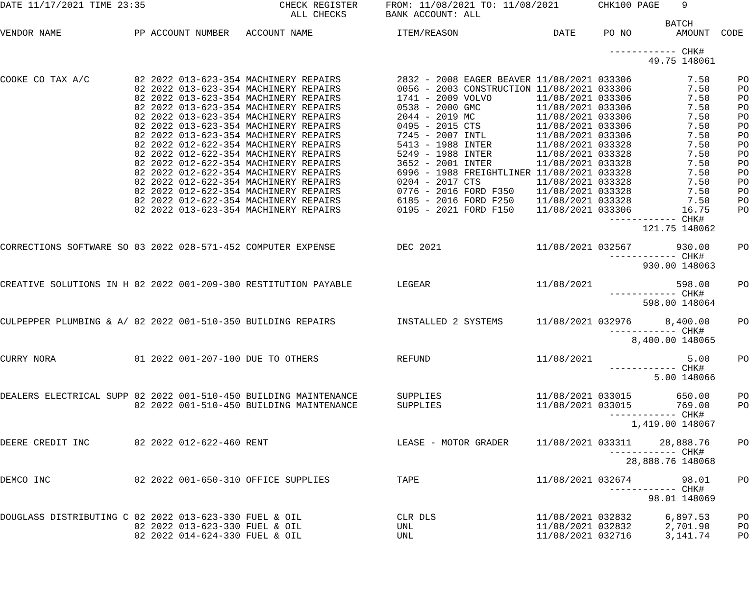DATE 11/17/2021 TIME 23:35                        CHECK REGISTER     FROM: 11/08/2021 TO: 11/08/2021       CHK100 PAGE    9
                                                    ALL CHECKS       BANK ACCOUNT: ALL
                                                                                                                       BATCH
VENDOR NAME             PP ACCOUNT NUMBER   ACCOUNT NAME               ITEM/REASON                 DATE     PO NO        AMOUNT  CODE

                                                                                                             ------------ CHK#
                                                                                                                    49.75 148061

COOKE CO TAX A/C        02 2022 013-623-354 MACHINERY REPAIRS          2832 - 2008 EAGER BEAVER 11/08/2021 033306          7.50     PO
                        02 2022 013-623-354 MACHINERY REPAIRS          0056 - 2003 CONSTRUCTION 11/08/2021 033306          7.50     PO
                        02 2022 013-623-354 MACHINERY REPAIRS          1741 - 2009 VOLVO        11/08/2021 033306          7.50     PO
                        02 2022 013-623-354 MACHINERY REPAIRS          0538 - 2000 GMC          11/08/2021 033306          7.50     PO
                        02 2022 013-623-354 MACHINERY REPAIRS          2044 - 2019 MC           11/08/2021 033306          7.50     PO
                        02 2022 013-623-354 MACHINERY REPAIRS          0495 - 2015 CTS          11/08/2021 033306          7.50     PO
                        02 2022 013-623-354 MACHINERY REPAIRS          7245 - 2007 INTL         11/08/2021 033306          7.50     PO
                        02 2022 012-622-354 MACHINERY REPAIRS          5413 - 1988 INTER        11/08/2021 033328          7.50     PO
                        02 2022 012-622-354 MACHINERY REPAIRS          5249 - 1988 INTER        11/08/2021 033328          7.50     PO
                        02 2022 012-622-354 MACHINERY REPAIRS          3652 - 2001 INTER        11/08/2021 033328          7.50     PO
                        02 2022 012-622-354 MACHINERY REPAIRS          6996 - 1988 FREIGHTLINER 11/08/2021 033328          7.50     PO
                        02 2022 012-622-354 MACHINERY REPAIRS          0204 - 2017 CTS          11/08/2021 033328          7.50     PO
                        02 2022 012-622-354 MACHINERY REPAIRS          0776 - 2016 FORD F350    11/08/2021 033328          7.50     PO
                        02 2022 012-622-354 MACHINERY REPAIRS          6185 - 2016 FORD F250    11/08/2021 033328          7.50     PO
                        02 2022 013-623-354 MACHINERY REPAIRS          0195 - 2021 FORD F150    11/08/2021 033306         16.75     PO
                                                                                                             ------------ CHK#
                                                                                                                   121.75 148062

CORRECTIONS SOFTWARE SO 03 2022 028-571-452 COMPUTER EXPENSE           DEC 2021                 11/08/2021 032567        930.00     PO
                                                                                                             ------------ CHK#
                                                                                                                   930.00 148063

CREATIVE SOLUTIONS IN H 02 2022 001-209-300 RESTITUTION PAYABLE        LEGEAR                   11/08/2021               598.00     PO
                                                                                                             ------------ CHK#
                                                                                                                   598.00 148064

CULPEPPER PLUMBING & A/ 02 2022 001-510-350 BUILDING REPAIRS           INSTALLED 2 SYSTEMS      11/08/2021 032976      8,400.00     PO
                                                                                                             ------------ CHK#
                                                                                                                 8,400.00 148065

CURRY NORA              01 2022 001-207-100 DUE TO OTHERS              REFUND                   11/08/2021                 5.00     PO
                                                                                                             ------------ CHK#
                                                                                                                     5.00 148066

DEALERS ELECTRICAL SUPP 02 2022 001-510-450 BUILDING MAINTENANCE       SUPPLIES                 11/08/2021 033015        650.00     PO
                        02 2022 001-510-450 BUILDING MAINTENANCE       SUPPLIES                 11/08/2021 033015        769.00     PO
                                                                                                             ------------ CHK#
                                                                                                                 1,419.00 148067

DEERE CREDIT INC        02 2022 012-622-460 RENT                       LEASE - MOTOR GRADER     11/08/2021 033311     28,888.76     PO
                                                                                                             ------------ CHK#
                                                                                                                28,888.76 148068

DEMCO INC               02 2022 001-650-310 OFFICE SUPPLIES            TAPE                     11/08/2021 032674         98.01     PO
                                                                                                             ------------ CHK#
                                                                                                                    98.01 148069

DOUGLASS DISTRIBUTING C 02 2022 013-623-330 FUEL & OIL                 CLR DLS                  11/08/2021 032832      6,897.53     PO
                        02 2022 013-623-330 FUEL & OIL                 UNL                      11/08/2021 032832      2,701.90     PO
                        02 2022 014-624-330 FUEL & OIL                 UNL                      11/08/2021 032716      3,141.74     PO